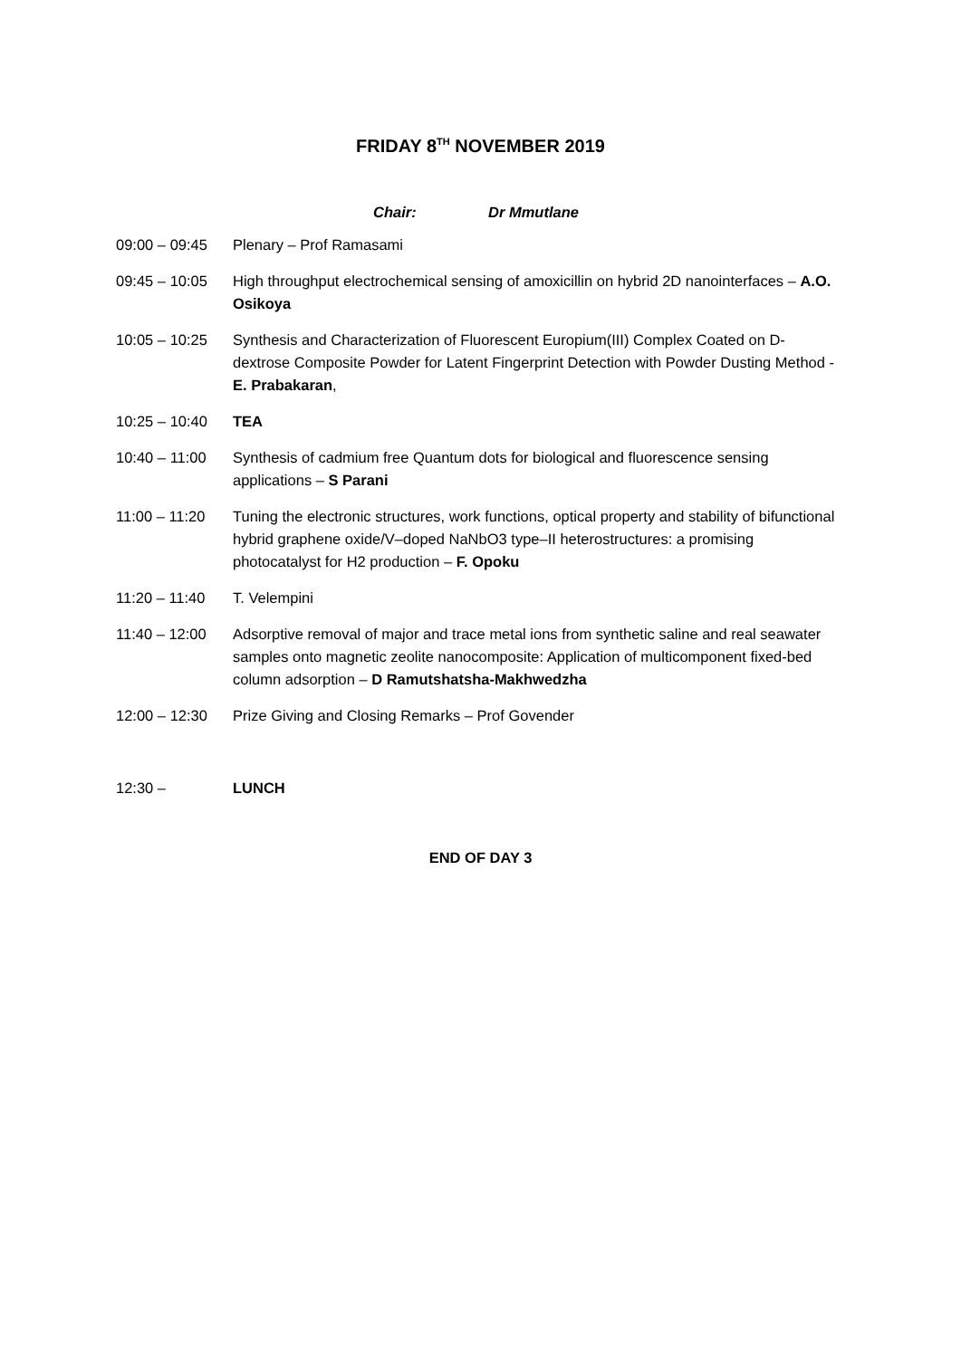FRIDAY 8<sup>TH</sup> NOVEMBER 2019
Chair: Dr Mmutlane
| 09:00 – 09:45 | Plenary – Prof Ramasami |
| 09:45 – 10:05 | High throughput electrochemical sensing of amoxicillin on hybrid 2D nanointerfaces – A.O. Osikoya |
| 10:05 – 10:25 | Synthesis and Characterization of Fluorescent Europium(III) Complex Coated on D-dextrose Composite Powder for Latent Fingerprint Detection with Powder Dusting Method - E. Prabakaran , |
| 10:25 – 10:40 | TEA |
| 10:40 – 11:00 | Synthesis of cadmium free Quantum dots for biological and fluorescence sensing applications – S Parani |
| 11:00 – 11:20 | Tuning the electronic structures, work functions, optical property and stability of bifunctional hybrid graphene oxide/V–doped NaNbO3 type–II heterostructures: a promising photocatalyst for H2 production – F. Opoku |
| 11:20 – 11:40 | T. Velempini |
| 11:40 – 12:00 | Adsorptive removal of major and trace metal ions from synthetic saline and real seawater samples onto magnetic zeolite nanocomposite: Application of multicomponent fixed-bed column adsorption – D Ramutshatsha-Makhwedzha |
| 12:00 – 12:30 | Prize Giving and Closing Remarks – Prof Govender |
| 12:30 – | LUNCH |
END OF DAY 3